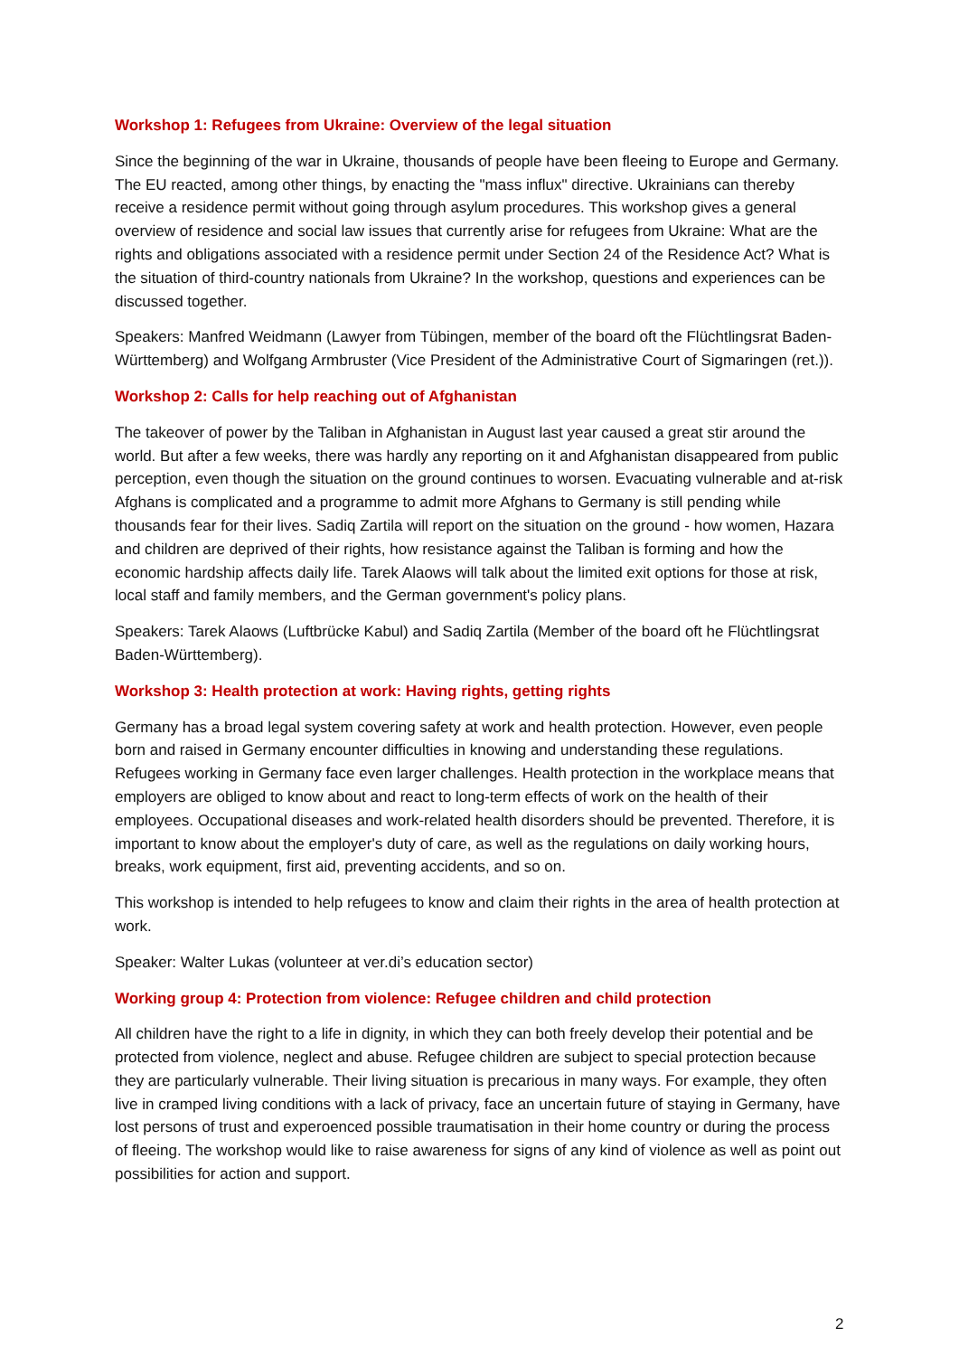Workshop 1: Refugees from Ukraine: Overview of the legal situation
Since the beginning of the war in Ukraine, thousands of people have been fleeing to Europe and Germany. The EU reacted, among other things, by enacting the "mass influx" directive. Ukrainians can thereby receive a residence permit without going through asylum procedures. This workshop gives a general overview of residence and social law issues that currently arise for refugees from Ukraine: What are the rights and obligations associated with a residence permit under Section 24 of the Residence Act? What is the situation of third-country nationals from Ukraine? In the workshop, questions and experiences can be discussed together.
Speakers: Manfred Weidmann (Lawyer from Tübingen, member of the board oft the Flüchtlingsrat Baden-Württemberg) and Wolfgang Armbruster (Vice President of the Administrative Court of Sigmaringen (ret.)).
Workshop 2: Calls for help reaching out of Afghanistan
The takeover of power by the Taliban in Afghanistan in August last year caused a great stir around the world. But after a few weeks, there was hardly any reporting on it and Afghanistan disappeared from public perception, even though the situation on the ground continues to worsen. Evacuating vulnerable and at-risk Afghans is complicated and a programme to admit more Afghans to Germany is still pending while thousands fear for their lives. Sadiq Zartila will report on the situation on the ground - how women, Hazara and children are deprived of their rights, how resistance against the Taliban is forming and how the economic hardship affects daily life. Tarek Alaows will talk about the limited exit options for those at risk, local staff and family members, and the German government's policy plans.
Speakers: Tarek Alaows (Luftbrücke Kabul) and Sadiq Zartila (Member of the board oft he Flüchtlingsrat Baden-Württemberg).
Workshop 3: Health protection at work: Having rights, getting rights
Germany has a broad legal system covering safety at work and health protection. However, even people born and raised in Germany encounter difficulties in knowing and understanding these regulations. Refugees working in Germany face even larger challenges. Health protection in the workplace means that employers are obliged to know about and react to long-term effects of work on the health of their employees. Occupational diseases and work-related health disorders should be prevented. Therefore, it is important to know about the employer's duty of care, as well as the regulations on daily working hours, breaks, work equipment, first aid, preventing accidents, and so on.
This workshop is intended to help refugees to know and claim their rights in the area of health protection at work.
Speaker: Walter Lukas (volunteer at ver.di’s education sector)
Working group 4: Protection from violence: Refugee children and child protection
All children have the right to a life in dignity, in which they can both freely develop their potential and be protected from violence, neglect and abuse. Refugee children are subject to special protection because they are particularly vulnerable. Their living situation is precarious in many ways. For example, they often live in cramped living conditions with a lack of privacy, face an uncertain future of staying in Germany, have lost persons of trust and experoenced possible traumatisation in their home country or during the process of fleeing. The workshop would like to raise awareness for signs of any kind of violence as well as point out possibilities for action and support.
2